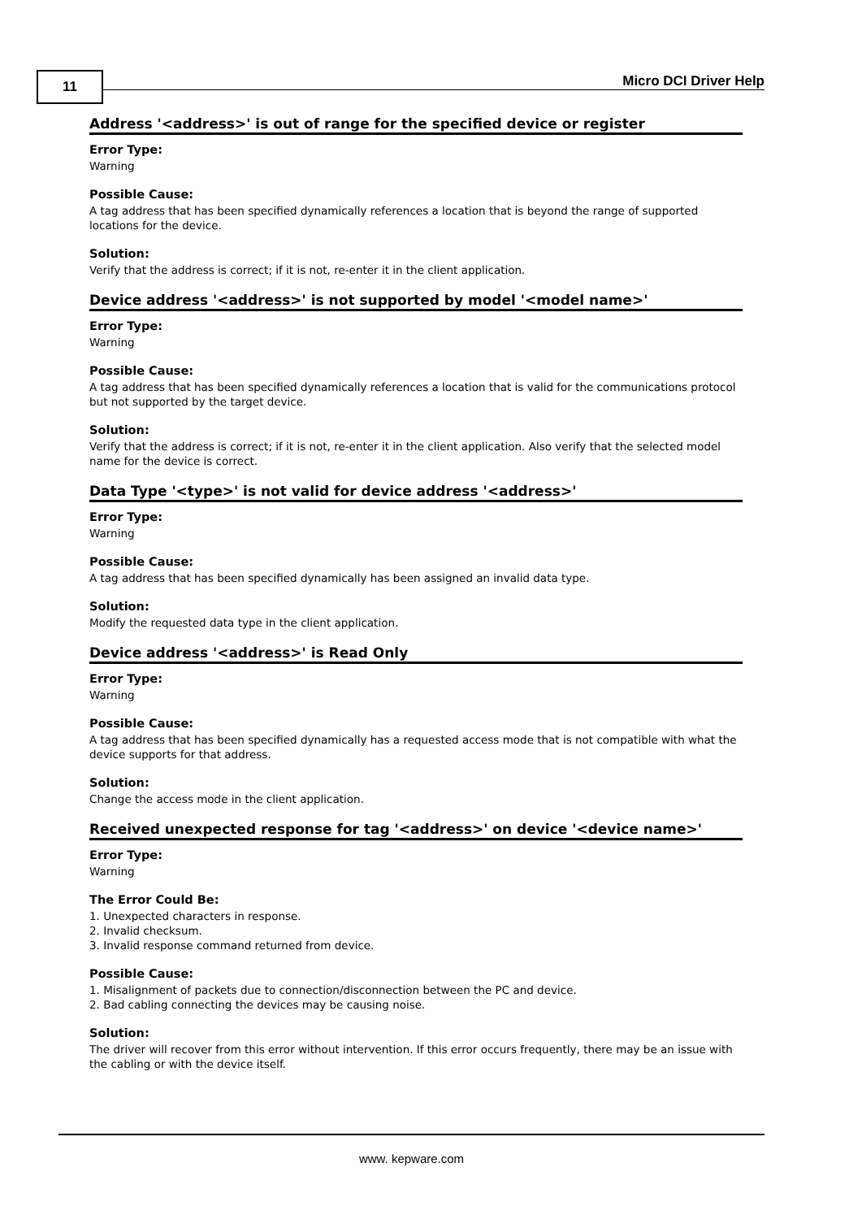11 Micro DCI Driver Help
Address '<address>' is out of range for the specified device or register
Error Type:
Warning
Possible Cause:
A tag address that has been specified dynamically references a location that is beyond the range of supported locations for the device.
Solution:
Verify that the address is correct; if it is not, re-enter it in the client application.
Device address '<address>' is not supported by model '<model name>'
Error Type:
Warning
Possible Cause:
A tag address that has been specified dynamically references a location that is valid for the communications protocol but not supported by the target device.
Solution:
Verify that the address is correct; if it is not, re-enter it in the client application. Also verify that the selected model name for the device is correct.
Data Type '<type>' is not valid for device address '<address>'
Error Type:
Warning
Possible Cause:
A tag address that has been specified dynamically has been assigned an invalid data type.
Solution:
Modify the requested data type in the client application.
Device address '<address>' is Read Only
Error Type:
Warning
Possible Cause:
A tag address that has been specified dynamically has a requested access mode that is not compatible with what the device supports for that address.
Solution:
Change the access mode in the client application.
Received unexpected response for tag '<address>' on device '<device name>'
Error Type:
Warning
The Error Could Be:
1. Unexpected characters in response.
2. Invalid checksum.
3. Invalid response command returned from device.
Possible Cause:
1. Misalignment of packets due to connection/disconnection between the PC and device.
2. Bad cabling connecting the devices may be causing noise.
Solution:
The driver will recover from this error without intervention. If this error occurs frequently, there may be an issue with the cabling or with the device itself.
www. kepware.com